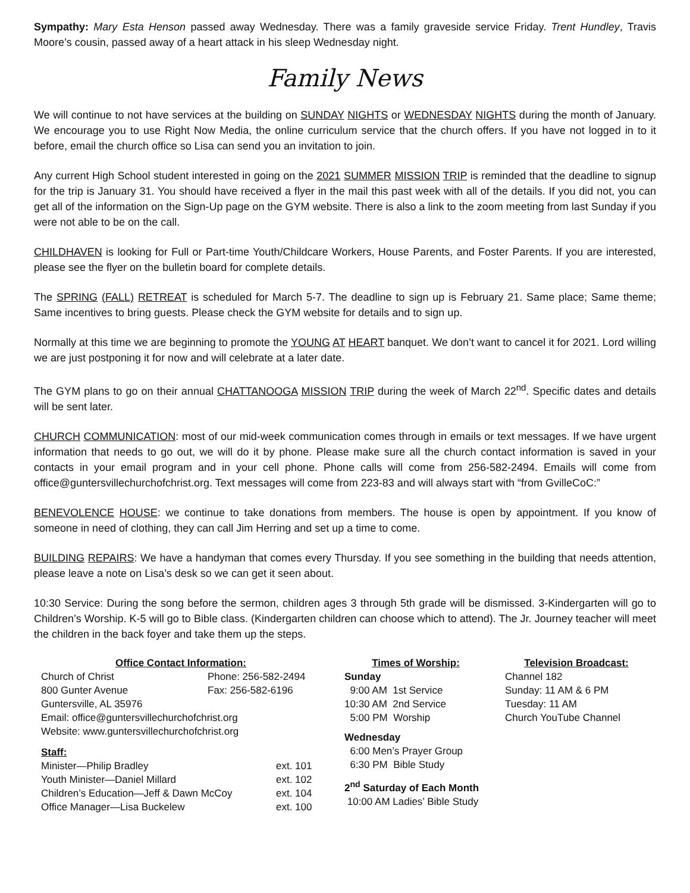Sympathy: Mary Esta Henson passed away Wednesday. There was a family graveside service Friday. Trent Hundley, Travis Moore’s cousin, passed away of a heart attack in his sleep Wednesday night.
Family News
We will continue to not have services at the building on SUNDAY NIGHTS or WEDNESDAY NIGHTS during the month of January. We encourage you to use Right Now Media, the online curriculum service that the church offers. If you have not logged in to it before, email the church office so Lisa can send you an invitation to join.
Any current High School student interested in going on the 2021 SUMMER MISSION TRIP is reminded that the deadline to signup for the trip is January 31. You should have received a flyer in the mail this past week with all of the details. If you did not, you can get all of the information on the Sign-Up page on the GYM website. There is also a link to the zoom meeting from last Sunday if you were not able to be on the call.
CHILDHAVEN is looking for Full or Part-time Youth/Childcare Workers, House Parents, and Foster Parents. If you are interested, please see the flyer on the bulletin board for complete details.
The SPRING (FALL) RETREAT is scheduled for March 5-7. The deadline to sign up is February 21. Same place; Same theme; Same incentives to bring guests. Please check the GYM website for details and to sign up.
Normally at this time we are beginning to promote the YOUNG AT HEART banquet. We don’t want to cancel it for 2021. Lord willing we are just postponing it for now and will celebrate at a later date.
The GYM plans to go on their annual CHATTANOOGA MISSION TRIP during the week of March 22<sup>nd</sup>. Specific dates and details will be sent later.
CHURCH COMMUNICATION: most of our mid-week communication comes through in emails or text messages. If we have urgent information that needs to go out, we will do it by phone. Please make sure all the church contact information is saved in your contacts in your email program and in your cell phone. Phone calls will come from 256-582-2494. Emails will come from office@guntersvillechurchofchrist.org. Text messages will come from 223-83 and will always start with “from GvilleCoC:”
BENEVOLENCE HOUSE: we continue to take donations from members. The house is open by appointment. If you know of someone in need of clothing, they can call Jim Herring and set up a time to come.
BUILDING REPAIRS: We have a handyman that comes every Thursday. If you see something in the building that needs attention, please leave a note on Lisa’s desk so we can get it seen about.
10:30 Service: During the song before the sermon, children ages 3 through 5th grade will be dismissed. 3-Kindergarten will go to Children’s Worship. K-5 will go to Bible class. (Kindergarten children can choose which to attend). The Jr. Journey teacher will meet the children in the back foyer and take them up the steps.
Office Contact Information:
Church of Christ Phone: 256-582-2494
800 Gunter Avenue Fax: 256-582-6196
Guntersville, AL 35976
Email: office@guntersvillechurchofchrist.org
Website: www.guntersvillechurchofchrist.org
Staff:
Minister—Philip Bradley ext. 101
Youth Minister—Daniel Millard ext. 102
Children’s Education—Jeff & Dawn McCoy ext. 104
Office Manager—Lisa Buckelew ext. 100
Times of Worship:
Sunday
9:00 AM 1st Service
10:30 AM 2nd Service
5:00 PM Worship
Wednesday
6:00 Men’s Prayer Group
6:30 PM Bible Study
2<sup>nd</sup> Saturday of Each Month
10:00 AM Ladies’ Bible Study
Television Broadcast:
Channel 182
Sunday: 11 AM & 6 PM
Tuesday: 11 AM
Church YouTube Channel